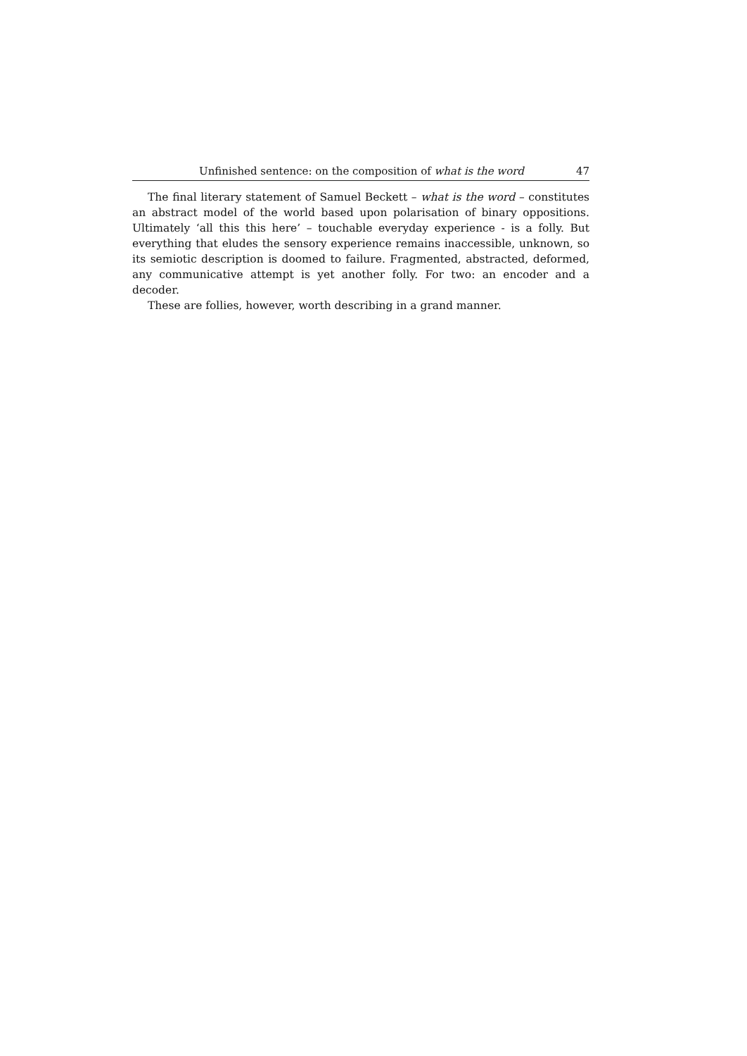Unfinished sentence: on the composition of what is the word 47
The final literary statement of Samuel Beckett – what is the word – constitutes an abstract model of the world based upon polarisation of binary oppositions. Ultimately ‘all this this here’ – touchable everyday experience - is a folly. But everything that eludes the sensory experience remains inaccessible, unknown, so its semiotic description is doomed to failure. Fragmented, abstracted, deformed, any communicative attempt is yet another folly. For two: an encoder and a decoder.
These are follies, however, worth describing in a grand manner.